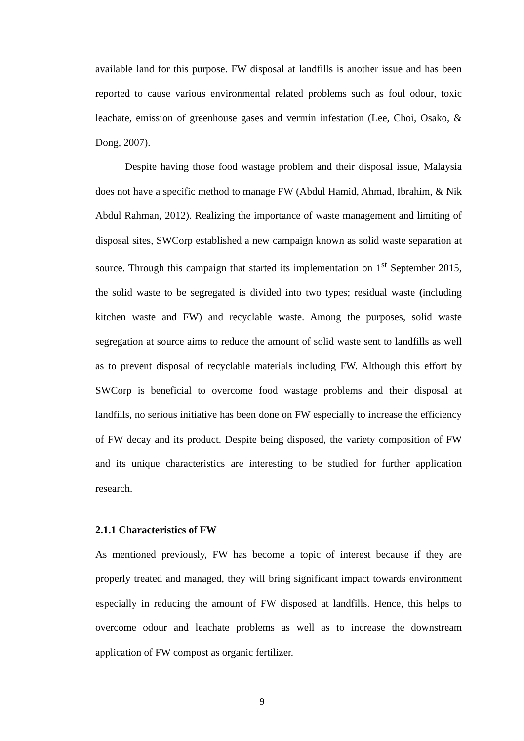available land for this purpose. FW disposal at landfills is another issue and has been reported to cause various environmental related problems such as foul odour, toxic leachate, emission of greenhouse gases and vermin infestation (Lee, Choi, Osako, & Dong, 2007).
Despite having those food wastage problem and their disposal issue, Malaysia does not have a specific method to manage FW (Abdul Hamid, Ahmad, Ibrahim, & Nik Abdul Rahman, 2012). Realizing the importance of waste management and limiting of disposal sites, SWCorp established a new campaign known as solid waste separation at source. Through this campaign that started its implementation on 1<sup>st</sup> September 2015, the solid waste to be segregated is divided into two types; residual waste (including kitchen waste and FW) and recyclable waste. Among the purposes, solid waste segregation at source aims to reduce the amount of solid waste sent to landfills as well as to prevent disposal of recyclable materials including FW. Although this effort by SWCorp is beneficial to overcome food wastage problems and their disposal at landfills, no serious initiative has been done on FW especially to increase the efficiency of FW decay and its product. Despite being disposed, the variety composition of FW and its unique characteristics are interesting to be studied for further application research.
2.1.1 Characteristics of FW
As mentioned previously, FW has become a topic of interest because if they are properly treated and managed, they will bring significant impact towards environment especially in reducing the amount of FW disposed at landfills. Hence, this helps to overcome odour and leachate problems as well as to increase the downstream application of FW compost as organic fertilizer.
9